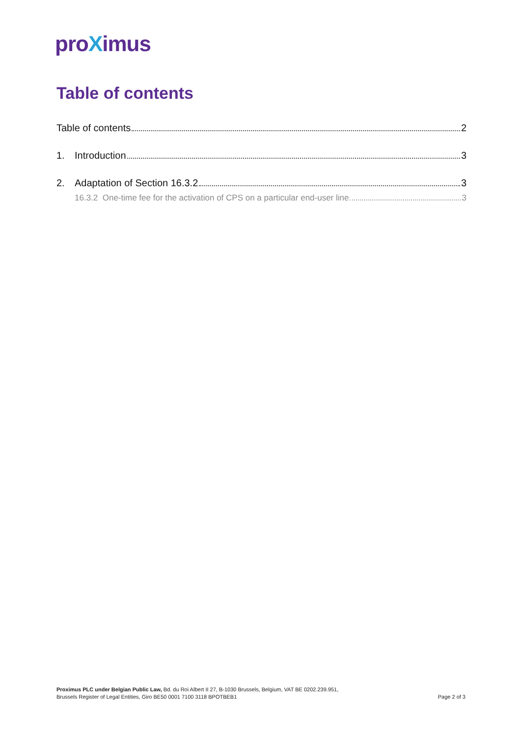proXimus
Table of contents
Table of contents 2
1. Introduction 3
2. Adaptation of Section 16.3.2 3
16.3.2 One-time fee for the activation of CPS on a particular end-user line 3
Proximus PLC under Belgian Public Law, Bd. du Roi Albert II 27, B-1030 Brussels, Belgium, VAT BE 0202.239.951,
Brussels Register of Legal Entities, Giro BE50 0001 7100 3118 BPOTBEB1
Page 2 of 3